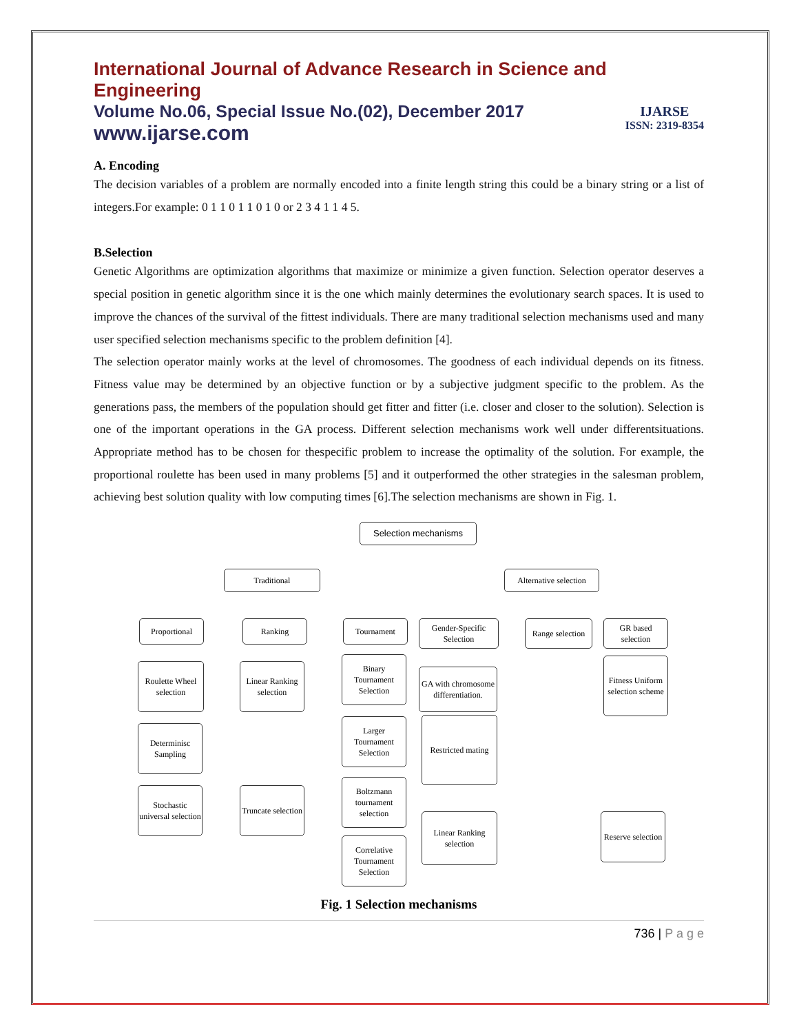International Journal of Advance Research in Science and Engineering
Volume No.06, Special Issue No.(02), December 2017
www.ijarse.com
IJARSE
ISSN: 2319-8354
A. Encoding
The decision variables of a problem are normally encoded into a finite length string this could be a binary string or a list of integers.For example: 0 1 1 0 1 1 0 1 0 or 2 3 4 1 1 4 5.
B.Selection
Genetic Algorithms are optimization algorithms that maximize or minimize a given function. Selection operator deserves a special position in genetic algorithm since it is the one which mainly determines the evolutionary search spaces. It is used to improve the chances of the survival of the fittest individuals. There are many traditional selection mechanisms used and many user specified selection mechanisms specific to the problem definition [4].
The selection operator mainly works at the level of chromosomes. The goodness of each individual depends on its fitness. Fitness value may be determined by an objective function or by a subjective judgment specific to the problem. As the generations pass, the members of the population should get fitter and fitter (i.e. closer and closer to the solution). Selection is one of the important operations in the GA process. Different selection mechanisms work well under differentsituations. Appropriate method has to be chosen for thespecific problem to increase the optimality of the solution. For example, the proportional roulette has been used in many problems [5] and it outperformed the other strategies in the salesman problem, achieving best solution quality with low computing times [6].The selection mechanisms are shown in Fig. 1.
Selection mechanisms
Traditional
Alternative selection
Proportional Ranking Tournament
Gender-Specific Selection
Range selection
GR based selection
Roulette Wheel selection
Determinisc Sampling
Stochastic universal selection
Linear Ranking selection
Truncate selection
Binary Tournament Selection
Larger Tournament Selection
Boltzmann tournament selection
Correlative Tournament Selection
GA with chromosome differentiation.
Restricted mating
Linear Ranking selection
Fitness Uniform selection scheme
Reserve selection
Fig. 1 Selection mechanisms
736 | P a g e